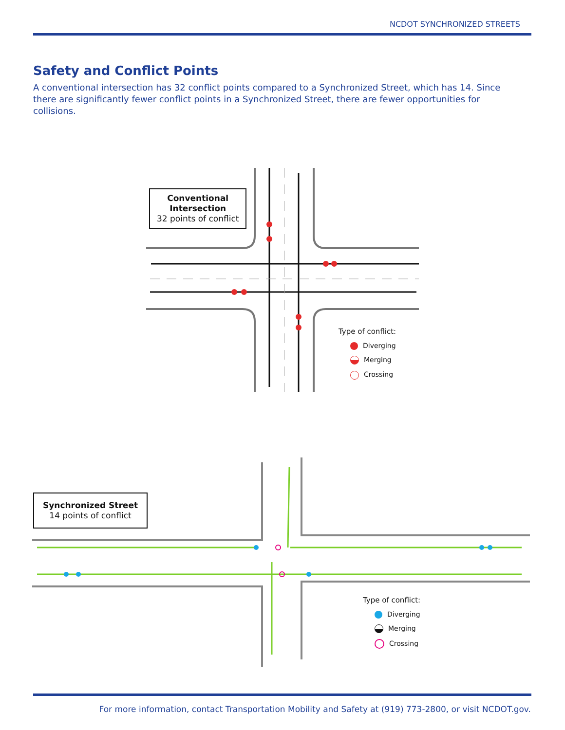NCDOT SYNCHRONIZED STREETS
Safety and Conflict Points
A conventional intersection has 32 conflict points compared to a Synchronized Street, which has 14. Since there are significantly fewer conflict points in a Synchronized Street, there are fewer opportunities for collisions.
Conventional
Intersection
32 points of conflict
Type of conflict:
Diverging
Merging
Crossing
Synchronized Street
14 points of conflict
Type of conflict:
Diverging
Merging
Crossing
For more information, contact Transportation Mobility and Safety at (919) 773-2800, or visit NCDOT.gov.